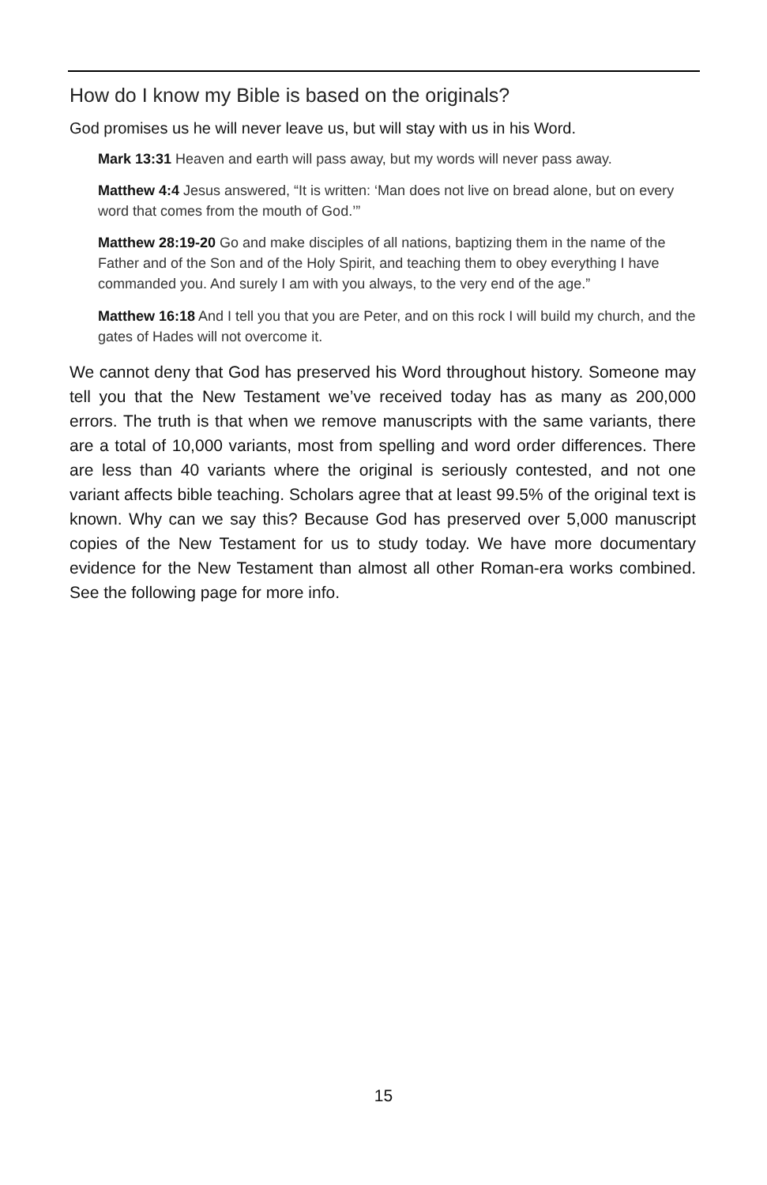How do I know my Bible is based on the originals?
God promises us he will never leave us, but will stay with us in his Word.
Mark 13:31 Heaven and earth will pass away, but my words will never pass away.
Matthew 4:4 Jesus answered, “It is written: ‘Man does not live on bread alone, but on every word that comes from the mouth of God.’”
Matthew 28:19-20 Go and make disciples of all nations, baptizing them in the name of the Father and of the Son and of the Holy Spirit, and teaching them to obey everything I have commanded you. And surely I am with you always, to the very end of the age.”
Matthew 16:18 And I tell you that you are Peter, and on this rock I will build my church, and the gates of Hades will not overcome it.
We cannot deny that God has preserved his Word throughout history. Someone may tell you that the New Testament we’ve received today has as many as 200,000 errors. The truth is that when we remove manuscripts with the same variants, there are a total of 10,000 variants, most from spelling and word order differences. There are less than 40 variants where the original is seriously contested, and not one variant affects bible teaching. Scholars agree that at least 99.5% of the original text is known. Why can we say this? Because God has preserved over 5,000 manuscript copies of the New Testament for us to study today. We have more documentary evidence for the New Testament than almost all other Roman-era works combined. See the following page for more info.
15